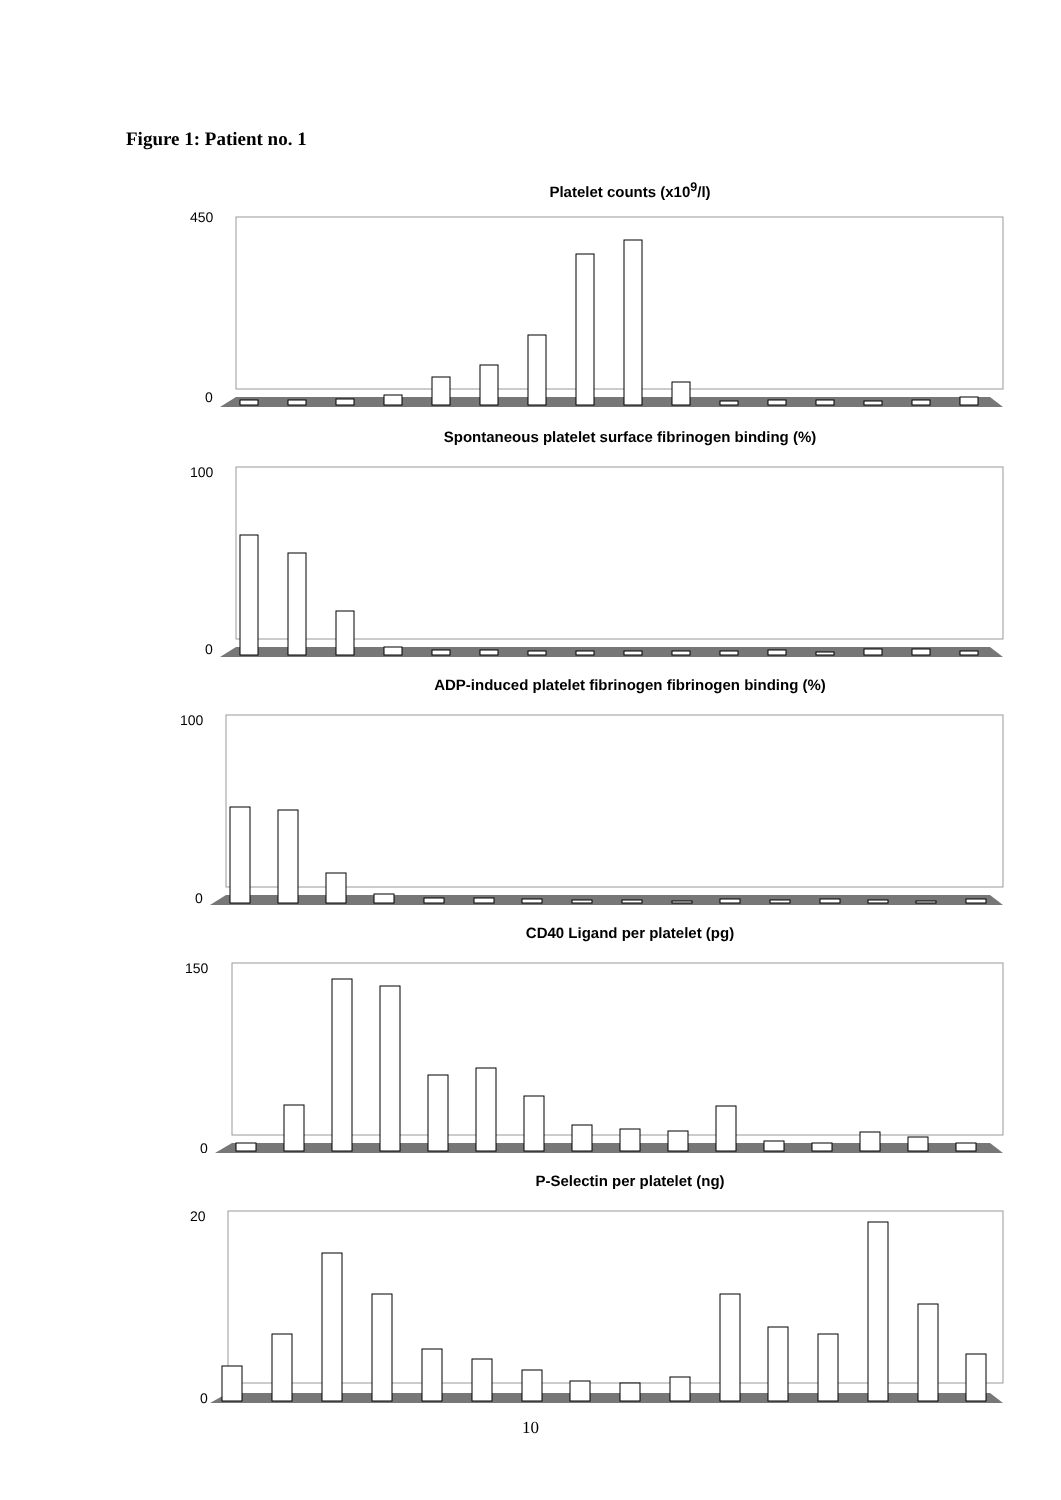Figure 1: Patient no. 1
Platelet counts (x10<sup>9</sup>/l)
450
0
Spontaneous platelet surface fibrinogen binding (%)
100
0
ADP-induced platelet fibrinogen fibrinogen binding (%)
100
0
CD40 Ligand per platelet (pg)
150
0
P-Selectin per platelet (ng)
20
0
10